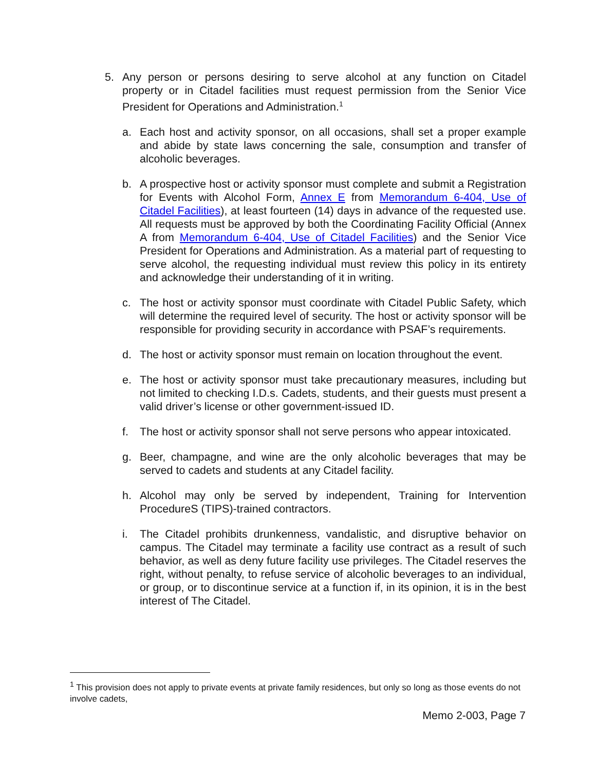5. Any person or persons desiring to serve alcohol at any function on Citadel property or in Citadel facilities must request permission from the Senior Vice President for Operations and Administration.<sup>1</sup>
a. Each host and activity sponsor, on all occasions, shall set a proper example and abide by state laws concerning the sale, consumption and transfer of alcoholic beverages.
b. A prospective host or activity sponsor must complete and submit a Registration for Events with Alcohol Form, Annex E from Memorandum 6-404, Use of Citadel Facilities), at least fourteen (14) days in advance of the requested use. All requests must be approved by both the Coordinating Facility Official (Annex A from Memorandum 6-404, Use of Citadel Facilities) and the Senior Vice President for Operations and Administration. As a material part of requesting to serve alcohol, the requesting individual must review this policy in its entirety and acknowledge their understanding of it in writing.
c. The host or activity sponsor must coordinate with Citadel Public Safety, which will determine the required level of security. The host or activity sponsor will be responsible for providing security in accordance with PSAF’s requirements.
d. The host or activity sponsor must remain on location throughout the event.
e. The host or activity sponsor must take precautionary measures, including but not limited to checking I.D.s. Cadets, students, and their guests must present a valid driver’s license or other government-issued ID.
f. The host or activity sponsor shall not serve persons who appear intoxicated.
g. Beer, champagne, and wine are the only alcoholic beverages that may be served to cadets and students at any Citadel facility.
h. Alcohol may only be served by independent, Training for Intervention ProcedureS (TIPS)-trained contractors.
i. The Citadel prohibits drunkenness, vandalistic, and disruptive behavior on campus. The Citadel may terminate a facility use contract as a result of such behavior, as well as deny future facility use privileges. The Citadel reserves the right, without penalty, to refuse service of alcoholic beverages to an individual, or group, or to discontinue service at a function if, in its opinion, it is in the best interest of The Citadel.
<sup>1</sup> This provision does not apply to private events at private family residences, but only so long as those events do not involve cadets,
Memo 2-003, Page 7